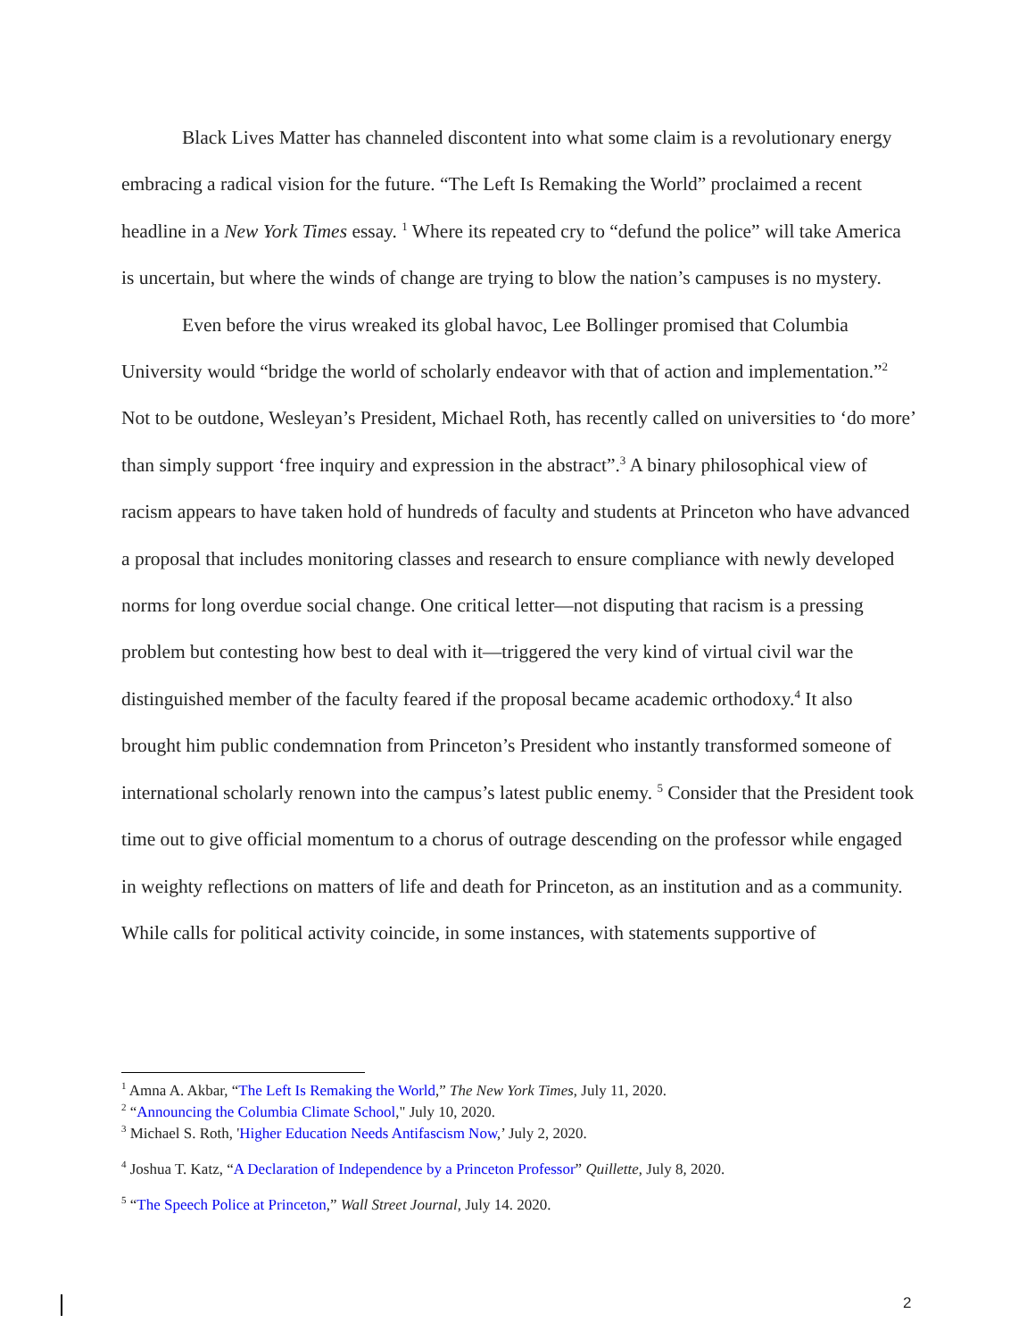Black Lives Matter has channeled discontent into what some claim is a revolutionary energy embracing a radical vision for the future. “The Left Is Remaking the World” proclaimed a recent headline in a New York Times essay. <sup>1</sup> Where its repeated cry to “defund the police” will take America is uncertain, but where the winds of change are trying to blow the nation’s campuses is no mystery.
Even before the virus wreaked its global havoc, Lee Bollinger promised that Columbia University would “bridge the world of scholarly endeavor with that of action and implementation.”<sup>2</sup> Not to be outdone, Wesleyan’s President, Michael Roth, has recently called on universities to ‘do more’ than simply support ‘free inquiry and expression in the abstract”.<sup>3</sup> A binary philosophical view of racism appears to have taken hold of hundreds of faculty and students at Princeton who have advanced a proposal that includes monitoring classes and research to ensure compliance with newly developed norms for long overdue social change. One critical letter—not disputing that racism is a pressing problem but contesting how best to deal with it—triggered the very kind of virtual civil war the distinguished member of the faculty feared if the proposal became academic orthodoxy.<sup>4</sup> It also brought him public condemnation from Princeton’s President who instantly transformed someone of international scholarly renown into the campus’s latest public enemy. <sup>5</sup> Consider that the President took time out to give official momentum to a chorus of outrage descending on the professor while engaged in weighty reflections on matters of life and death for Princeton, as an institution and as a community. While calls for political activity coincide, in some instances, with statements supportive of
<sup>1</sup> Amna A. Akbar, “The Left Is Remaking the World,” The New York Times, July 11, 2020.
<sup>2</sup> “Announcing the Columbia Climate School," July 10, 2020.
<sup>3</sup> Michael S. Roth, 'Higher Education Needs Antifascism Now,’ July 2, 2020.
<sup>4</sup> Joshua T. Katz, “A Declaration of Independence by a Princeton Professor” Quillette, July 8, 2020.
<sup>5</sup> “The Speech Police at Princeton,” Wall Street Journal, July 14. 2020.
2